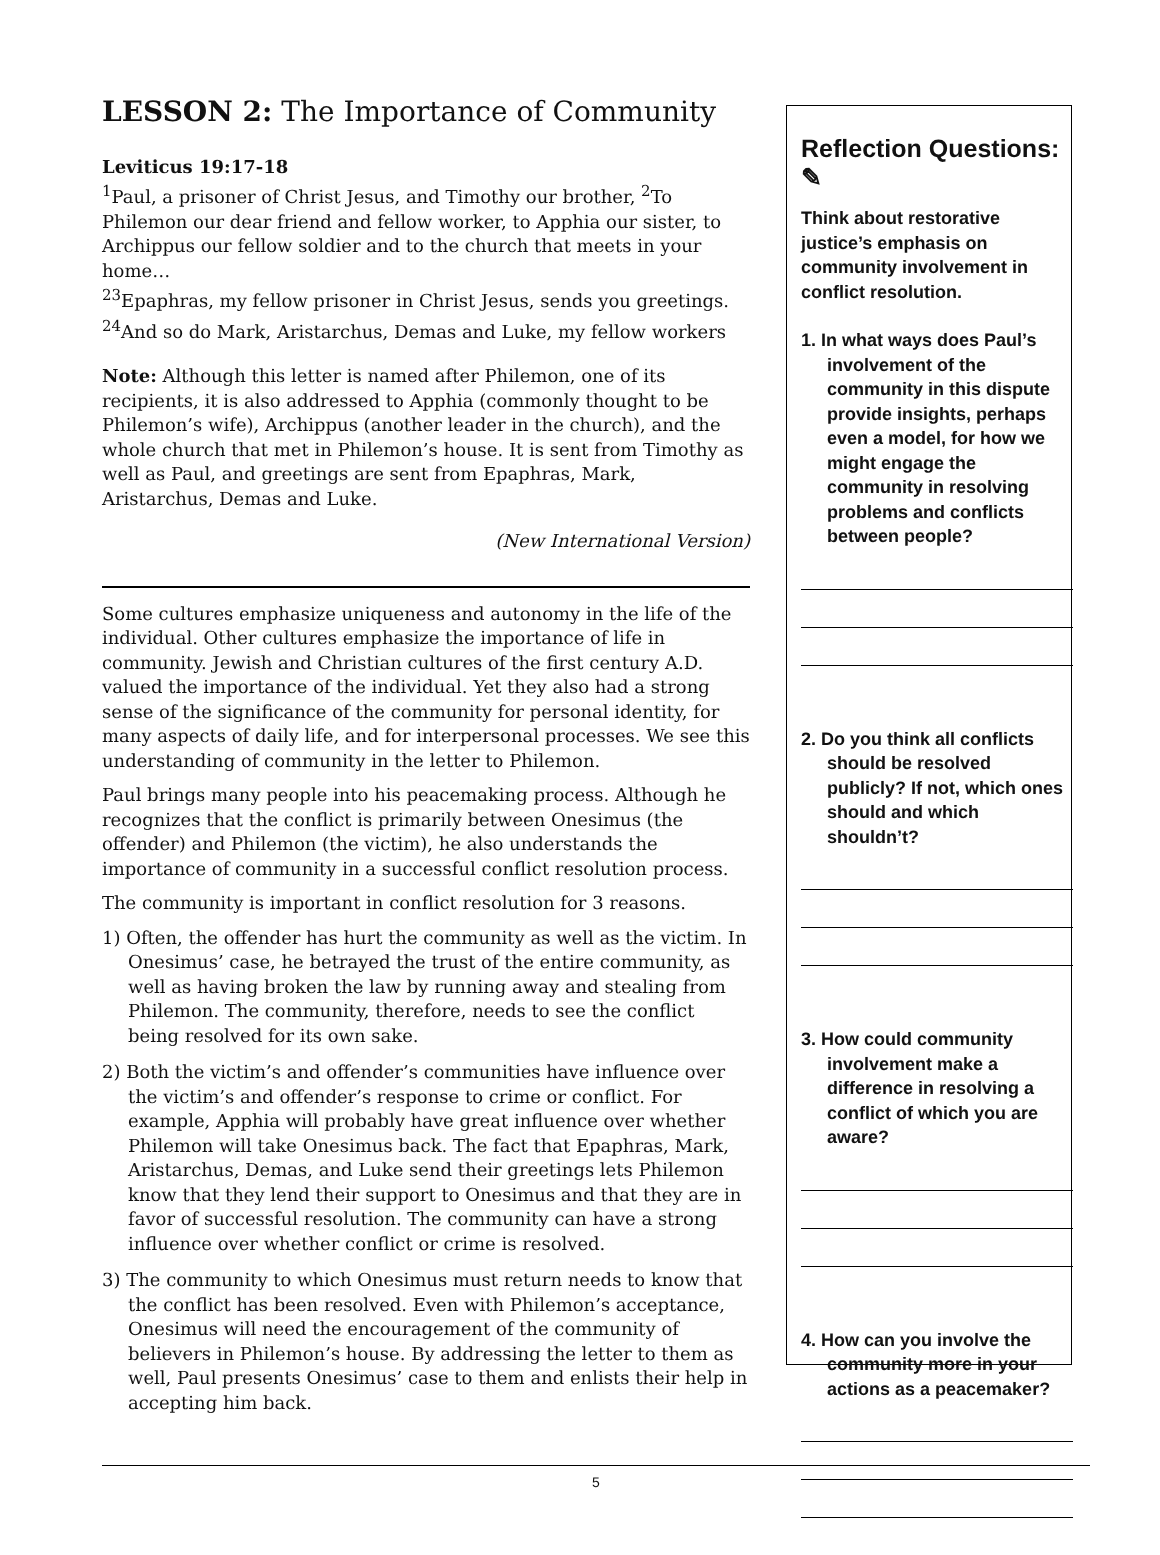LESSON 2: The Importance of Community
Leviticus 19:17-18
<sup>1</sup> Paul, a prisoner of Christ Jesus, and Timothy our brother, <sup>2</sup>To Philemon our dear friend and fellow worker, to Apphia our sister, to Archippus our fellow soldier and to the church that meets in your home…
<sup>23</sup> Epaphras, my fellow prisoner in Christ Jesus, sends you greetings.
<sup>24</sup> And so do Mark, Aristarchus, Demas and Luke, my fellow workers
Note: Although this letter is named after Philemon, one of its recipients, it is also addressed to Apphia (commonly thought to be Philemon’s wife), Archippus (another leader in the church), and the whole church that met in Philemon’s house. It is sent from Timothy as well as Paul, and greetings are sent from Epaphras, Mark, Aristarchus, Demas and Luke.
(New International Version)
Some cultures emphasize uniqueness and autonomy in the life of the individual. Other cultures emphasize the importance of life in community. Jewish and Christian cultures of the first century A.D. valued the importance of the individual. Yet they also had a strong sense of the significance of the community for personal identity, for many aspects of daily life, and for interpersonal processes. We see this understanding of community in the letter to Philemon.
Paul brings many people into his peacemaking process. Although he recognizes that the conflict is primarily between Onesimus (the offender) and Philemon (the victim), he also understands the importance of community in a successful conflict resolution process.
The community is important in conflict resolution for 3 reasons.
1) Often, the offender has hurt the community as well as the victim. In Onesimus’ case, he betrayed the trust of the entire community, as well as having broken the law by running away and stealing from Philemon. The community, therefore, needs to see the conflict being resolved for its own sake.
2) Both the victim’s and offender’s communities have influence over the victim’s and offender’s response to crime or conflict. For example, Apphia will probably have great influence over whether Philemon will take Onesimus back. The fact that Epaphras, Mark, Aristarchus, Demas, and Luke send their greetings lets Philemon know that they lend their support to Onesimus and that they are in favor of successful resolution. The community can have a strong influence over whether conflict or crime is resolved.
3) The community to which Onesimus must return needs to know that the conflict has been resolved. Even with Philemon’s acceptance, Onesimus will need the encouragement of the community of believers in Philemon’s house. By addressing the letter to them as well, Paul presents Onesimus’ case to them and enlists their help in accepting him back.
Reflection Questions: ✎
Think about restorative justice’s emphasis on community involvement in conflict resolution.
1. In what ways does Paul’s involvement of the community in this dispute provide insights, perhaps even a model, for how we might engage the community in resolving problems and conflicts between people?
2. Do you think all conflicts should be resolved publicly? If not, which ones should and which shouldn’t?
3. How could community involvement make a difference in resolving a conflict of which you are aware?
4. How can you involve the community more in your actions as a peacemaker?
5